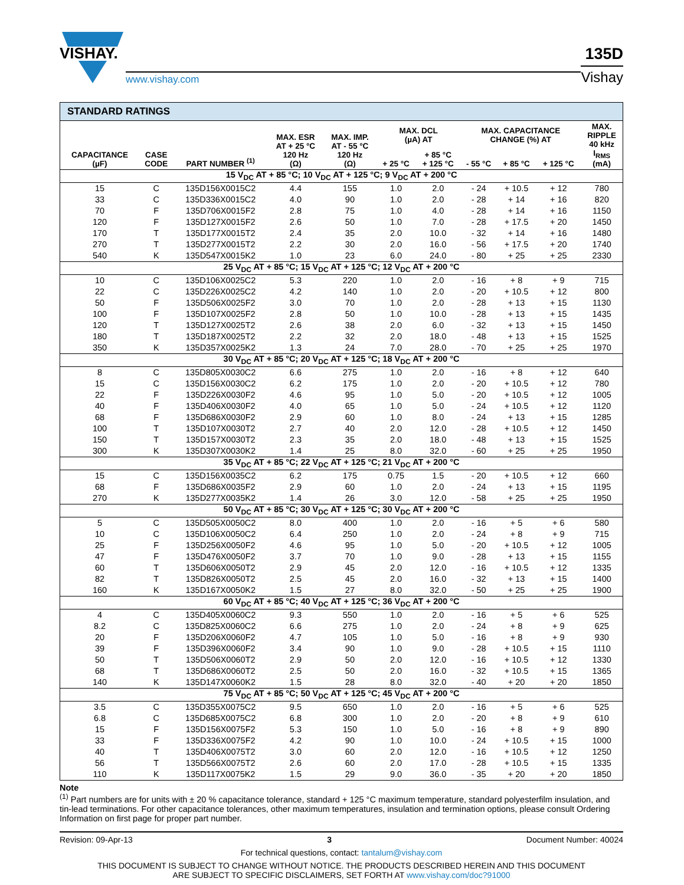VISHAY.
www.vishay.com
135D
Vishay
| STANDARD RATINGS | | | | | | | | | | |
| --- | --- | --- | --- | --- | --- | --- | --- | --- | --- | --- |
| CAPACITANCE (µF) | CASE CODE | PART NUMBER <sup>(1)</sup> | MAX. ESR AT + 25 °C 120 Hz (Ω) | MAX. IMP. AT - 55 °C 120 Hz (Ω) | MAX. DCL (µA) AT | | MAX. CAPACITANCE CHANGE (%) AT | | | MAX. RIPPLE 40 kHz I<sub>RMS</sub> (mA) |
| | | | | | + 25 °C | + 85 °C + 125 °C | - 55 °C | + 85 °C | + 125 °C | |
| 15 V<sub>DC</sub> AT + 85 °C; 10 V<sub>DC</sub> AT + 125 °C; 9 V<sub>DC</sub> AT + 200 °C | | | | | | | | | | |
| 15 | C | 135D156X0015C2 | 4.4 | 155 | 1.0 | 2.0 | - 24 | + 10.5 | + 12 | 780 |
| 33 | C | 135D336X0015C2 | 4.0 | 90 | 1.0 | 2.0 | - 28 | + 14 | + 16 | 820 |
| 70 | F | 135D706X0015F2 | 2.8 | 75 | 1.0 | 4.0 | - 28 | + 14 | + 16 | 1150 |
| 120 | F | 135D127X0015F2 | 2.6 | 50 | 1.0 | 7.0 | - 28 | + 17.5 | + 20 | 1450 |
| 170 | T | 135D177X0015T2 | 2.4 | 35 | 2.0 | 10.0 | - 32 | + 14 | + 16 | 1480 |
| 270 | T | 135D277X0015T2 | 2.2 | 30 | 2.0 | 16.0 | - 56 | + 17.5 | + 20 | 1740 |
| 540 | K | 135D547X0015K2 | 1.0 | 23 | 6.0 | 24.0 | - 80 | + 25 | + 25 | 2330 |
| 25 V<sub>DC</sub> AT + 85 °C; 15 V<sub>DC</sub> AT + 125 °C; 12 V<sub>DC</sub> AT + 200 °C | | | | | | | | | | |
| 10 | C | 135D106X0025C2 | 5.3 | 220 | 1.0 | 2.0 | - 16 | + 8 | + 9 | 715 |
| 22 | C | 135D226X0025C2 | 4.2 | 140 | 1.0 | 2.0 | - 20 | + 10.5 | + 12 | 800 |
| 50 | F | 135D506X0025F2 | 3.0 | 70 | 1.0 | 2.0 | - 28 | + 13 | + 15 | 1130 |
| 100 | F | 135D107X0025F2 | 2.8 | 50 | 1.0 | 10.0 | - 28 | + 13 | + 15 | 1435 |
| 120 | T | 135D127X0025T2 | 2.6 | 38 | 2.0 | 6.0 | - 32 | + 13 | + 15 | 1450 |
| 180 | T | 135D187X0025T2 | 2.2 | 32 | 2.0 | 18.0 | - 48 | + 13 | + 15 | 1525 |
| 350 | K | 135D357X0025K2 | 1.3 | 24 | 7.0 | 28.0 | - 70 | + 25 | + 25 | 1970 |
| 30 V<sub>DC</sub> AT + 85 °C; 20 V<sub>DC</sub> AT + 125 °C; 18 V<sub>DC</sub> AT + 200 °C | | | | | | | | | | |
| 8 | C | 135D805X0030C2 | 6.6 | 275 | 1.0 | 2.0 | - 16 | + 8 | + 12 | 640 |
| 15 | C | 135D156X0030C2 | 6.2 | 175 | 1.0 | 2.0 | - 20 | + 10.5 | + 12 | 780 |
| 22 | F | 135D226X0030F2 | 4.6 | 95 | 1.0 | 5.0 | - 20 | + 10.5 | + 12 | 1005 |
| 40 | F | 135D406X0030F2 | 4.0 | 65 | 1.0 | 5.0 | - 24 | + 10.5 | + 12 | 1120 |
| 68 | F | 135D686X0030F2 | 2.9 | 60 | 1.0 | 8.0 | - 24 | + 13 | + 15 | 1285 |
| 100 | T | 135D107X0030T2 | 2.7 | 40 | 2.0 | 12.0 | - 28 | + 10.5 | + 12 | 1450 |
| 150 | T | 135D157X0030T2 | 2.3 | 35 | 2.0 | 18.0 | - 48 | + 13 | + 15 | 1525 |
| 300 | K | 135D307X0030K2 | 1.4 | 25 | 8.0 | 32.0 | - 60 | + 25 | + 25 | 1950 |
| 35 V<sub>DC</sub> AT + 85 °C; 22 V<sub>DC</sub> AT + 125 °C; 21 V<sub>DC</sub> AT + 200 °C | | | | | | | | | | |
| 15 | C | 135D156X0035C2 | 6.2 | 175 | 0.75 | 1.5 | - 20 | + 10.5 | + 12 | 660 |
| 68 | F | 135D686X0035F2 | 2.9 | 60 | 1.0 | 2.0 | - 24 | + 13 | + 15 | 1195 |
| 270 | K | 135D277X0035K2 | 1.4 | 26 | 3.0 | 12.0 | - 58 | + 25 | + 25 | 1950 |
| 50 V<sub>DC</sub> AT + 85 °C; 30 V<sub>DC</sub> AT + 125 °C; 30 V<sub>DC</sub> AT + 200 °C | | | | | | | | | | |
| 5 | C | 135D505X0050C2 | 8.0 | 400 | 1.0 | 2.0 | - 16 | + 5 | + 6 | 580 |
| 10 | C | 135D106X0050C2 | 6.4 | 250 | 1.0 | 2.0 | - 24 | + 8 | + 9 | 715 |
| 25 | F | 135D256X0050F2 | 4.6 | 95 | 1.0 | 5.0 | - 20 | + 10.5 | + 12 | 1005 |
| 47 | F | 135D476X0050F2 | 3.7 | 70 | 1.0 | 9.0 | - 28 | + 13 | + 15 | 1155 |
| 60 | T | 135D606X0050T2 | 2.9 | 45 | 2.0 | 12.0 | - 16 | + 10.5 | + 12 | 1335 |
| 82 | T | 135D826X0050T2 | 2.5 | 45 | 2.0 | 16.0 | - 32 | + 13 | + 15 | 1400 |
| 160 | K | 135D167X0050K2 | 1.5 | 27 | 8.0 | 32.0 | - 50 | + 25 | + 25 | 1900 |
| 60 V<sub>DC</sub> AT + 85 °C; 40 V<sub>DC</sub> AT + 125 °C; 36 V<sub>DC</sub> AT + 200 °C | | | | | | | | | | |
| 4 | C | 135D405X0060C2 | 9.3 | 550 | 1.0 | 2.0 | - 16 | + 5 | + 6 | 525 |
| 8.2 | C | 135D825X0060C2 | 6.6 | 275 | 1.0 | 2.0 | - 24 | + 8 | + 9 | 625 |
| 20 | F | 135D206X0060F2 | 4.7 | 105 | 1.0 | 5.0 | - 16 | + 8 | + 9 | 930 |
| 39 | F | 135D396X0060F2 | 3.4 | 90 | 1.0 | 9.0 | - 28 | + 10.5 | + 15 | 1110 |
| 50 | T | 135D506X0060T2 | 2.9 | 50 | 2.0 | 12.0 | - 16 | + 10.5 | + 12 | 1330 |
| 68 | T | 135D686X0060T2 | 2.5 | 50 | 2.0 | 16.0 | - 32 | + 10.5 | + 15 | 1365 |
| 140 | K | 135D147X0060K2 | 1.5 | 28 | 8.0 | 32.0 | - 40 | + 20 | + 20 | 1850 |
| 75 V<sub>DC</sub> AT + 85 °C; 50 V<sub>DC</sub> AT + 125 °C; 45 V<sub>DC</sub> AT + 200 °C | | | | | | | | | | |
| 3.5 | C | 135D355X0075C2 | 9.5 | 650 | 1.0 | 2.0 | - 16 | + 5 | + 6 | 525 |
| 6.8 | C | 135D685X0075C2 | 6.8 | 300 | 1.0 | 2.0 | - 20 | + 8 | + 9 | 610 |
| 15 | F | 135D156X0075F2 | 5.3 | 150 | 1.0 | 5.0 | - 16 | + 8 | + 9 | 890 |
| 33 | F | 135D336X0075F2 | 4.2 | 90 | 1.0 | 10.0 | - 24 | + 10.5 | + 15 | 1000 |
| 40 | T | 135D406X0075T2 | 3.0 | 60 | 2.0 | 12.0 | - 16 | + 10.5 | + 12 | 1250 |
| 56 | T | 135D566X0075T2 | 2.6 | 60 | 2.0 | 17.0 | - 28 | + 10.5 | + 15 | 1335 |
| 110 | K | 135D117X0075K2 | 1.5 | 29 | 9.0 | 36.0 | - 35 | + 20 | + 20 | 1850 |
Note
<sup>(1)</sup> Part numbers are for units with ± 20 % capacitance tolerance, standard + 125 °C maximum temperature, standard polyesterfilm insulation, and tin-lead terminations. For other capacitance tolerances, other maximum temperatures, insulation and termination options, please consult Ordering Information on first page for proper part number.
Revision: 09-Apr-13 3 Document Number: 40024
For technical questions, contact: tantalum@vishay.com
THIS DOCUMENT IS SUBJECT TO CHANGE WITHOUT NOTICE. THE PRODUCTS DESCRIBED HEREIN AND THIS DOCUMENT
ARE SUBJECT TO SPECIFIC DISCLAIMERS, SET FORTH AT www.vishay.com/doc?91000